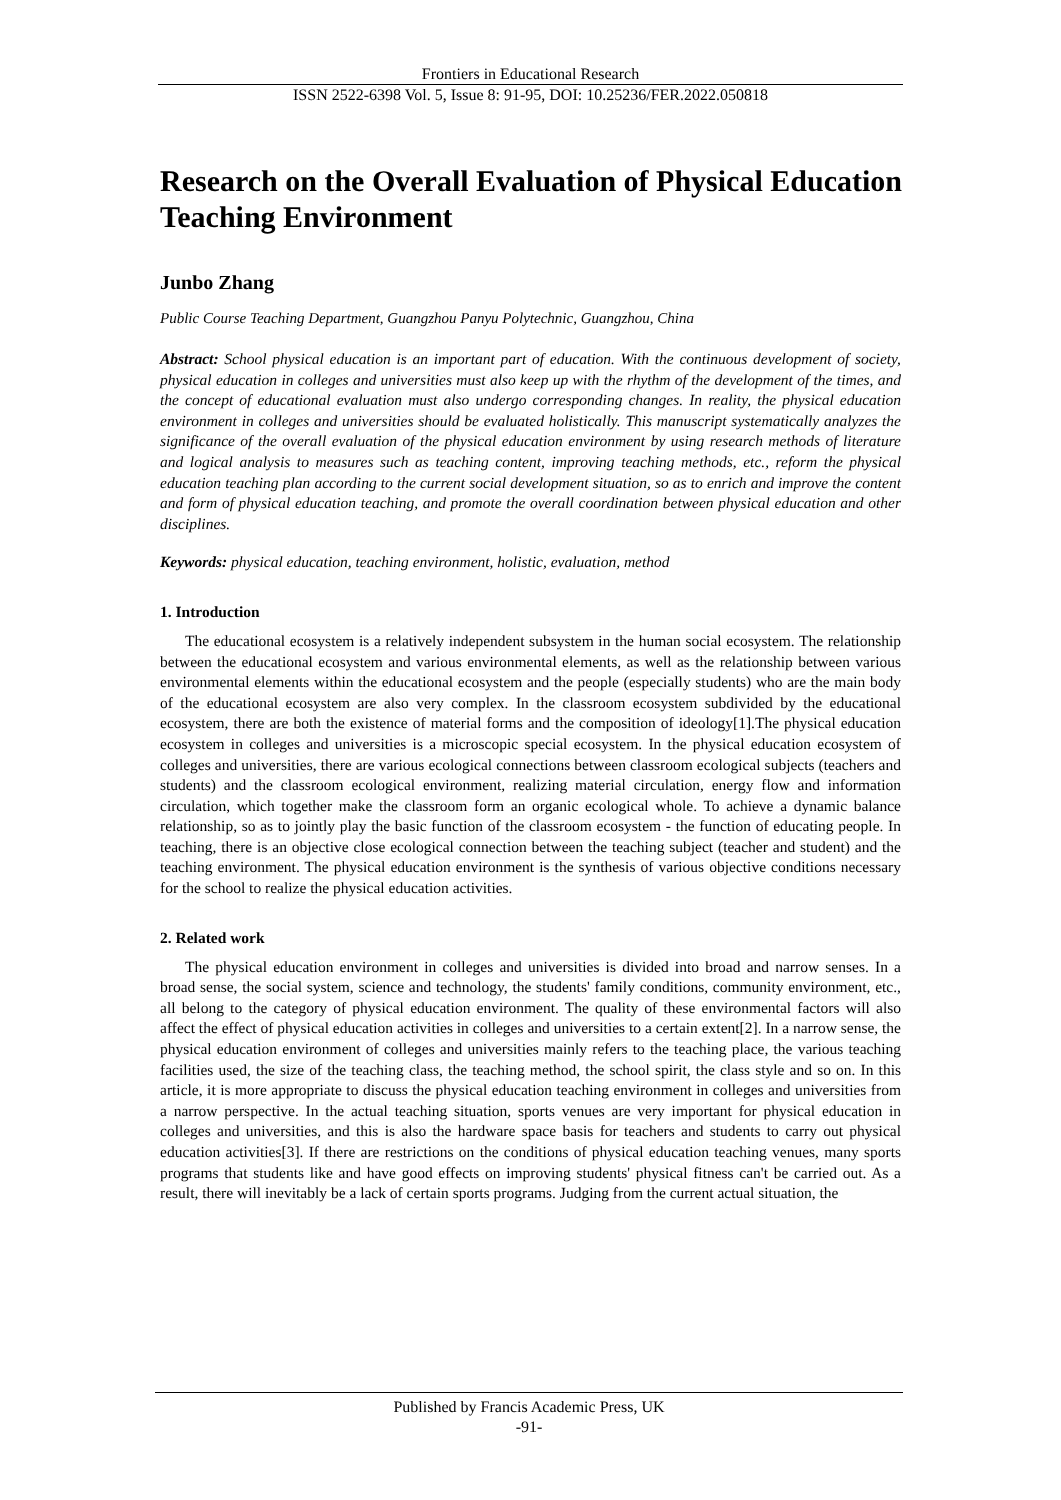Frontiers in Educational Research
ISSN 2522-6398 Vol. 5, Issue 8: 91-95, DOI: 10.25236/FER.2022.050818
Research on the Overall Evaluation of Physical Education Teaching Environment
Junbo Zhang
Public Course Teaching Department, Guangzhou Panyu Polytechnic, Guangzhou, China
Abstract: School physical education is an important part of education. With the continuous development of society, physical education in colleges and universities must also keep up with the rhythm of the development of the times, and the concept of educational evaluation must also undergo corresponding changes. In reality, the physical education environment in colleges and universities should be evaluated holistically. This manuscript systematically analyzes the significance of the overall evaluation of the physical education environment by using research methods of literature and logical analysis to measures such as teaching content, improving teaching methods, etc., reform the physical education teaching plan according to the current social development situation, so as to enrich and improve the content and form of physical education teaching, and promote the overall coordination between physical education and other disciplines.
Keywords: physical education, teaching environment, holistic, evaluation, method
1. Introduction
The educational ecosystem is a relatively independent subsystem in the human social ecosystem. The relationship between the educational ecosystem and various environmental elements, as well as the relationship between various environmental elements within the educational ecosystem and the people (especially students) who are the main body of the educational ecosystem are also very complex. In the classroom ecosystem subdivided by the educational ecosystem, there are both the existence of material forms and the composition of ideology[1].The physical education ecosystem in colleges and universities is a microscopic special ecosystem. In the physical education ecosystem of colleges and universities, there are various ecological connections between classroom ecological subjects (teachers and students) and the classroom ecological environment, realizing material circulation, energy flow and information circulation, which together make the classroom form an organic ecological whole. To achieve a dynamic balance relationship, so as to jointly play the basic function of the classroom ecosystem - the function of educating people. In teaching, there is an objective close ecological connection between the teaching subject (teacher and student) and the teaching environment. The physical education environment is the synthesis of various objective conditions necessary for the school to realize the physical education activities.
2. Related work
The physical education environment in colleges and universities is divided into broad and narrow senses. In a broad sense, the social system, science and technology, the students' family conditions, community environment, etc., all belong to the category of physical education environment. The quality of these environmental factors will also affect the effect of physical education activities in colleges and universities to a certain extent[2]. In a narrow sense, the physical education environment of colleges and universities mainly refers to the teaching place, the various teaching facilities used, the size of the teaching class, the teaching method, the school spirit, the class style and so on. In this article, it is more appropriate to discuss the physical education teaching environment in colleges and universities from a narrow perspective. In the actual teaching situation, sports venues are very important for physical education in colleges and universities, and this is also the hardware space basis for teachers and students to carry out physical education activities[3]. If there are restrictions on the conditions of physical education teaching venues, many sports programs that students like and have good effects on improving students' physical fitness can't be carried out. As a result, there will inevitably be a lack of certain sports programs. Judging from the current actual situation, the
Published by Francis Academic Press, UK
-91-